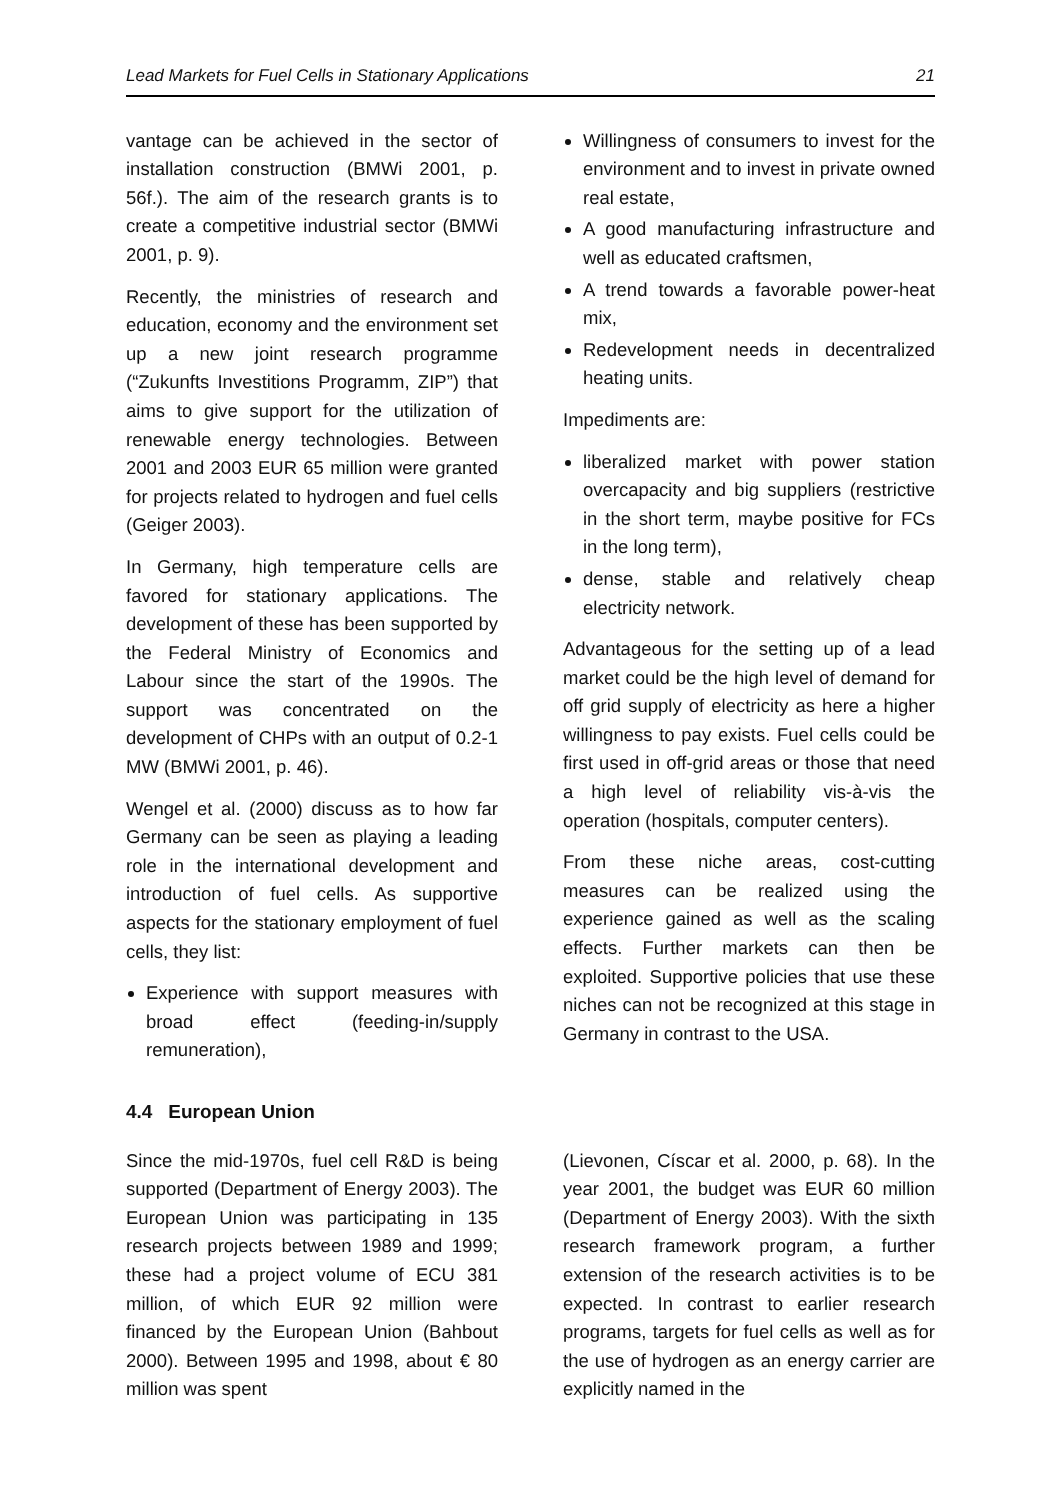Lead Markets for Fuel Cells in Stationary Applications 21
vantage can be achieved in the sector of installation construction (BMWi 2001, p. 56f.). The aim of the research grants is to create a competitive industrial sector (BMWi 2001, p. 9).
Recently, the ministries of research and education, economy and the environment set up a new joint research programme (“Zukunfts Investitions Programm, ZIP”) that aims to give support for the utilization of renewable energy technologies. Between 2001 and 2003 EUR 65 million were granted for projects related to hydrogen and fuel cells (Geiger 2003).
In Germany, high temperature cells are favored for stationary applications. The development of these has been supported by the Federal Ministry of Economics and Labour since the start of the 1990s. The support was concentrated on the development of CHPs with an output of 0.2-1 MW (BMWi 2001, p. 46).
Wengel et al. (2000) discuss as to how far Germany can be seen as playing a leading role in the international development and introduction of fuel cells. As supportive aspects for the stationary employment of fuel cells, they list:
Experience with support measures with broad effect (feeding-in/supply remuneration),
Willingness of consumers to invest for the environment and to invest in private owned real estate,
A good manufacturing infrastructure and well as educated craftsmen,
A trend towards a favorable power-heat mix,
Redevelopment needs in decentralized heating units.
Impediments are:
liberalized market with power station overcapacity and big suppliers (restrictive in the short term, maybe positive for FCs in the long term),
dense, stable and relatively cheap electricity network.
Advantageous for the setting up of a lead market could be the high level of demand for off grid supply of electricity as here a higher willingness to pay exists. Fuel cells could be first used in off-grid areas or those that need a high level of reliability vis-à-vis the operation (hospitals, computer centers).
From these niche areas, cost-cutting measures can be realized using the experience gained as well as the scaling effects. Further markets can then be exploited. Supportive policies that use these niches can not be recognized at this stage in Germany in contrast to the USA.
4.4 European Union
Since the mid-1970s, fuel cell R&D is being supported (Department of Energy 2003). The European Union was participating in 135 research projects between 1989 and 1999; these had a project volume of ECU 381 million, of which EUR 92 million were financed by the European Union (Bahbout 2000). Between 1995 and 1998, about € 80 million was spent
(Lievonen, Císcar et al. 2000, p. 68). In the year 2001, the budget was EUR 60 million (Department of Energy 2003). With the sixth research framework program, a further extension of the research activities is to be expected. In contrast to earlier research programs, targets for fuel cells as well as for the use of hydrogen as an energy carrier are explicitly named in the